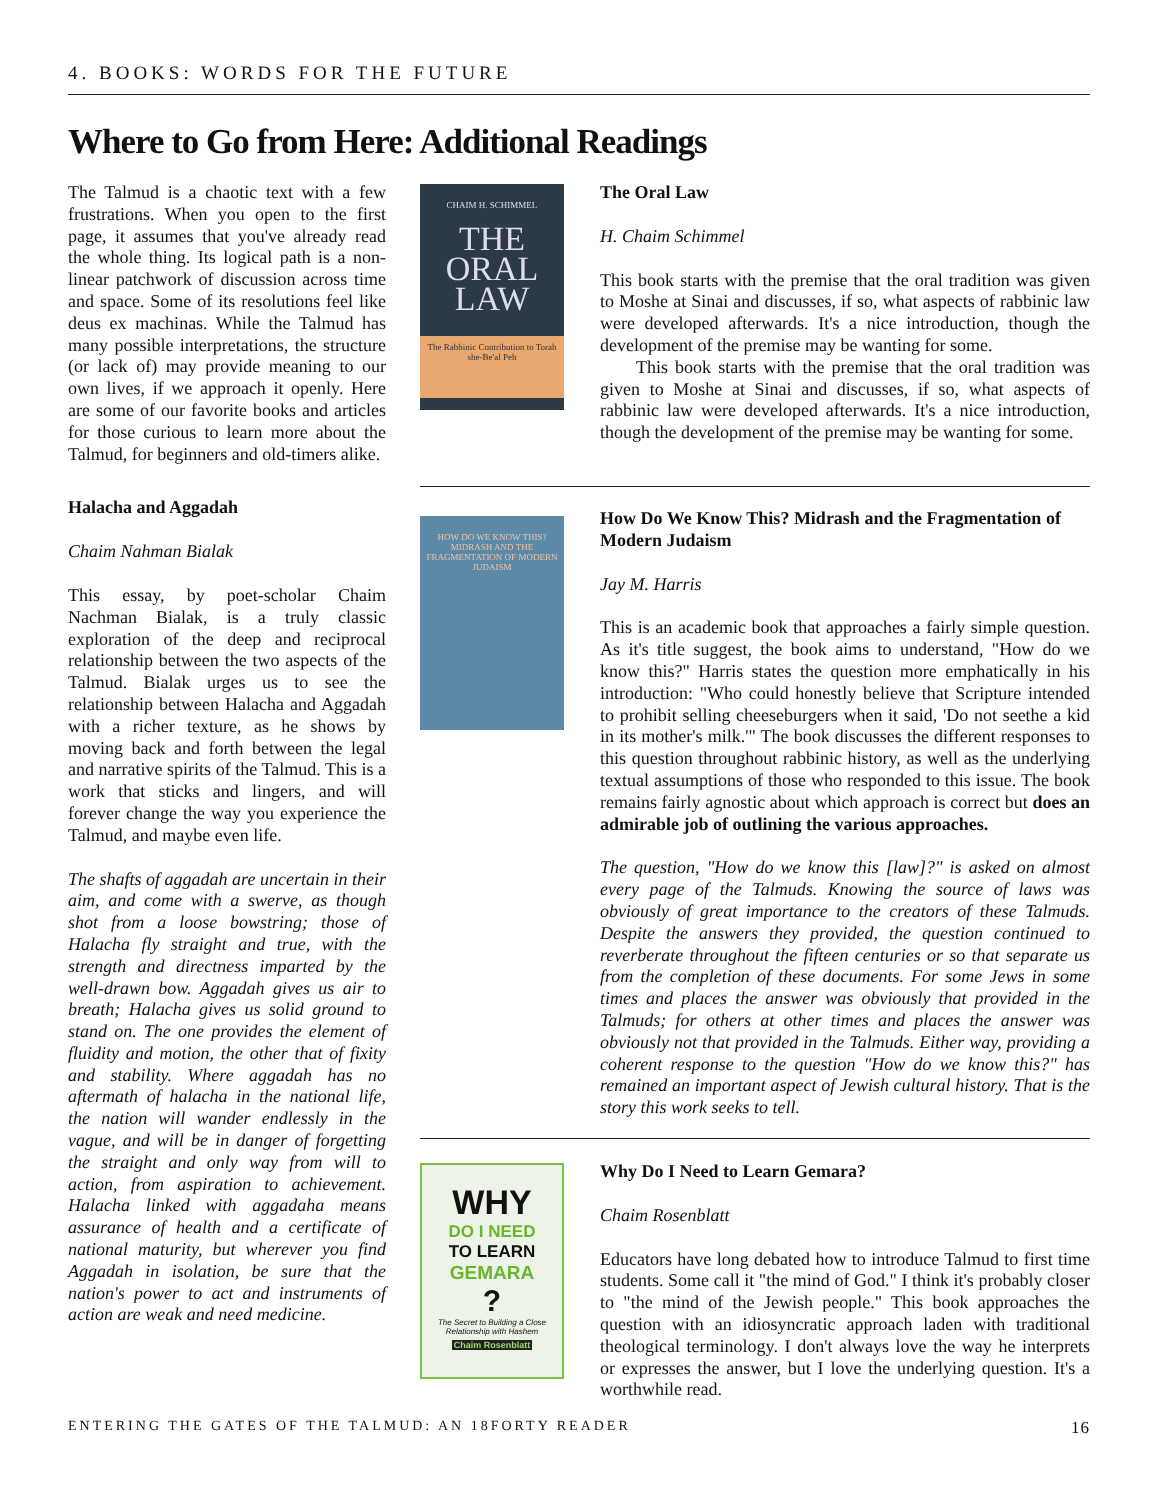4. BOOKS: WORDS FOR THE FUTURE
Where to Go from Here: Additional Readings
The Talmud is a chaotic text with a few frustrations. When you open to the first page, it assumes that you've already read the whole thing. Its logical path is a non-linear patchwork of discussion across time and space. Some of its resolutions feel like deus ex machinas. While the Talmud has many possible interpretations, the structure (or lack of) may provide meaning to our own lives, if we approach it openly. Here are some of our favorite books and articles for those curious to learn more about the Talmud, for beginners and old-timers alike.
Halacha and Aggadah
Chaim Nahman Bialak
This essay, by poet-scholar Chaim Nachman Bialak, is a truly classic exploration of the deep and reciprocal relationship between the two aspects of the Talmud. Bialak urges us to see the relationship between Halacha and Aggadah with a richer texture, as he shows by moving back and forth between the legal and narrative spirits of the Talmud. This is a work that sticks and lingers, and will forever change the way you experience the Talmud, and maybe even life.
The shafts of aggadah are uncertain in their aim, and come with a swerve, as though shot from a loose bowstring; those of Halacha fly straight and true, with the strength and directness imparted by the well-drawn bow. Aggadah gives us air to breath; Halacha gives us solid ground to stand on. The one provides the element of fluidity and motion, the other that of fixity and stability. Where aggadah has no aftermath of halacha in the national life, the nation will wander endlessly in the vague, and will be in danger of forgetting the straight and only way from will to action, from aspiration to achievement. Halacha linked with aggadaha means assurance of health and a certificate of national maturity, but wherever you find Aggadah in isolation, be sure that the nation's power to act and instruments of action are weak and need medicine.
CHAIM H. SCHIMMEL
THE
ORAL
LAW
The Rabbinic Contribution to Torah she-Be'al Peh
The Oral Law
H. Chaim Schimmel
This book starts with the premise that the oral tradition was given to Moshe at Sinai and discusses, if so, what aspects of rabbinic law were developed afterwards. It's a nice introduction, though the development of the premise may be wanting for some.
This book starts with the premise that the oral tradition was given to Moshe at Sinai and discusses, if so, what aspects of rabbinic law were developed afterwards. It's a nice introduction, though the development of the premise may be wanting for some.
HOW DO WE KNOW THIS?
MIDRASH AND THE FRAGMENTATION OF MODERN JUDAISM
How Do We Know This? Midrash and the Fragmentation of Modern Judaism
Jay M. Harris
This is an academic book that approaches a fairly simple question. As it's title suggest, the book aims to understand, "How do we know this?" Harris states the question more emphatically in his introduction: "Who could honestly believe that Scripture intended to prohibit selling cheeseburgers when it said, 'Do not seethe a kid in its mother's milk.'" The book discusses the different responses to this question throughout rabbinic history, as well as the underlying textual assumptions of those who responded to this issue. The book remains fairly agnostic about which approach is correct but does an admirable job of outlining the various approaches.
The question, "How do we know this [law]?" is asked on almost every page of the Talmuds. Knowing the source of laws was obviously of great importance to the creators of these Talmuds. Despite the answers they provided, the question continued to reverberate throughout the fifteen centuries or so that separate us from the completion of these documents. For some Jews in some times and places the answer was obviously that provided in the Talmuds; for others at other times and places the answer was obviously not that provided in the Talmuds. Either way, providing a coherent response to the question "How do we know this?" has remained an important aspect of Jewish cultural history. That is the story this work seeks to tell.
WHY
DO I NEED
TO LEARN
GEMARA
?
The Secret to Building a Close Relationship with Hashem
Chaim Rosenblatt
Why Do I Need to Learn Gemara?
Chaim Rosenblatt
Educators have long debated how to introduce Talmud to first time students. Some call it "the mind of God." I think it's probably closer to "the mind of the Jewish people." This book approaches the question with an idiosyncratic approach laden with traditional theological terminology. I don't always love the way he interprets or expresses the answer, but I love the underlying question. It's a worthwhile read.
ENTERING THE GATES OF THE TALMUD: AN 18FORTY READER 16